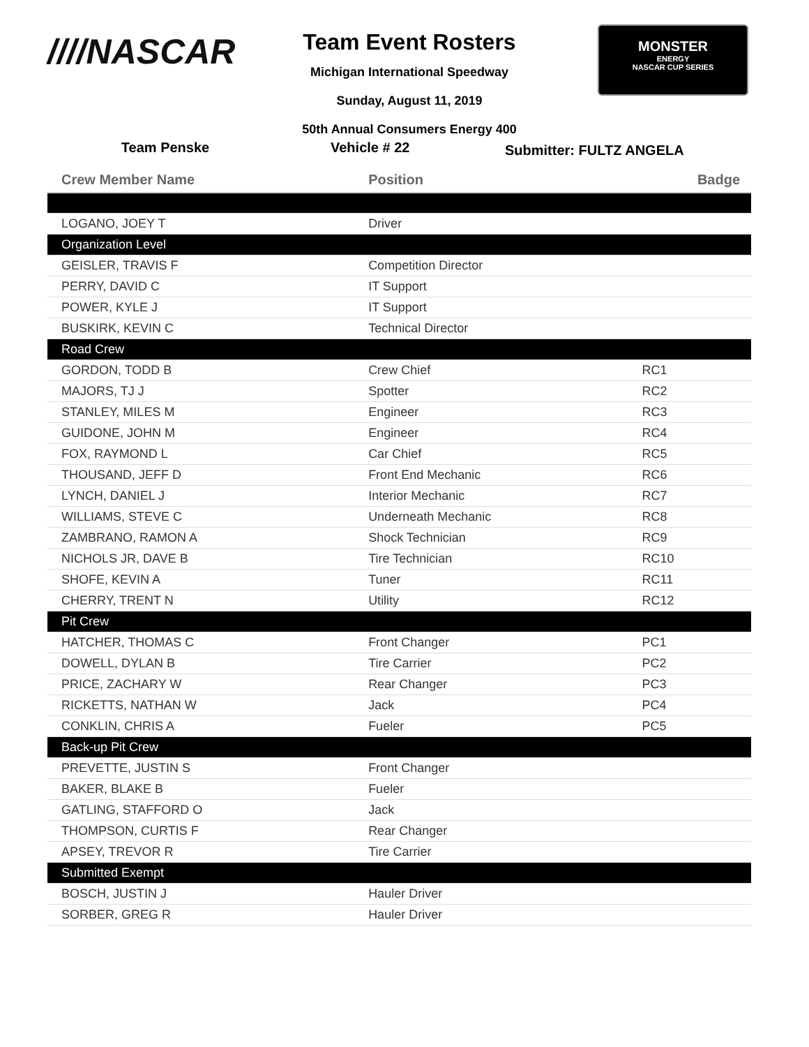////NASCAR
Team Event Rosters
Michigan International Speedway
Sunday, August 11, 2019
50th Annual Consumers Energy 400
MONSTER
ENERGY
NASCAR CUP SERIES
Team Penske Vehicle # 22
Submitter: FULTZ ANGELA
| Crew Member Name | Position | Badge |
| --- | --- | --- |
| LOGANO, JOEY T | Driver | |
| Organization Level | | |
| GEISLER, TRAVIS F | Competition Director | |
| PERRY, DAVID C | IT Support | |
| POWER, KYLE J | IT Support | |
| BUSKIRK, KEVIN C | Technical Director | |
| Road Crew | | |
| GORDON, TODD B | Crew Chief | RC1 |
| MAJORS, TJ J | Spotter | RC2 |
| STANLEY, MILES M | Engineer | RC3 |
| GUIDONE, JOHN M | Engineer | RC4 |
| FOX, RAYMOND L | Car Chief | RC5 |
| THOUSAND, JEFF D | Front End Mechanic | RC6 |
| LYNCH, DANIEL J | Interior Mechanic | RC7 |
| WILLIAMS, STEVE C | Underneath Mechanic | RC8 |
| ZAMBRANO, RAMON A | Shock Technician | RC9 |
| NICHOLS JR, DAVE B | Tire Technician | RC10 |
| SHOFE, KEVIN A | Tuner | RC11 |
| CHERRY, TRENT N | Utility | RC12 |
| Pit Crew | | |
| HATCHER, THOMAS C | Front Changer | PC1 |
| DOWELL, DYLAN B | Tire Carrier | PC2 |
| PRICE, ZACHARY W | Rear Changer | PC3 |
| RICKETTS, NATHAN W | Jack | PC4 |
| CONKLIN, CHRIS A | Fueler | PC5 |
| Back-up Pit Crew | | |
| PREVETTE, JUSTIN S | Front Changer | |
| BAKER, BLAKE B | Fueler | |
| GATLING, STAFFORD O | Jack | |
| THOMPSON, CURTIS F | Rear Changer | |
| APSEY, TREVOR R | Tire Carrier | |
| Submitted Exempt | | |
| BOSCH, JUSTIN J | Hauler Driver | |
| SORBER, GREG R | Hauler Driver | |